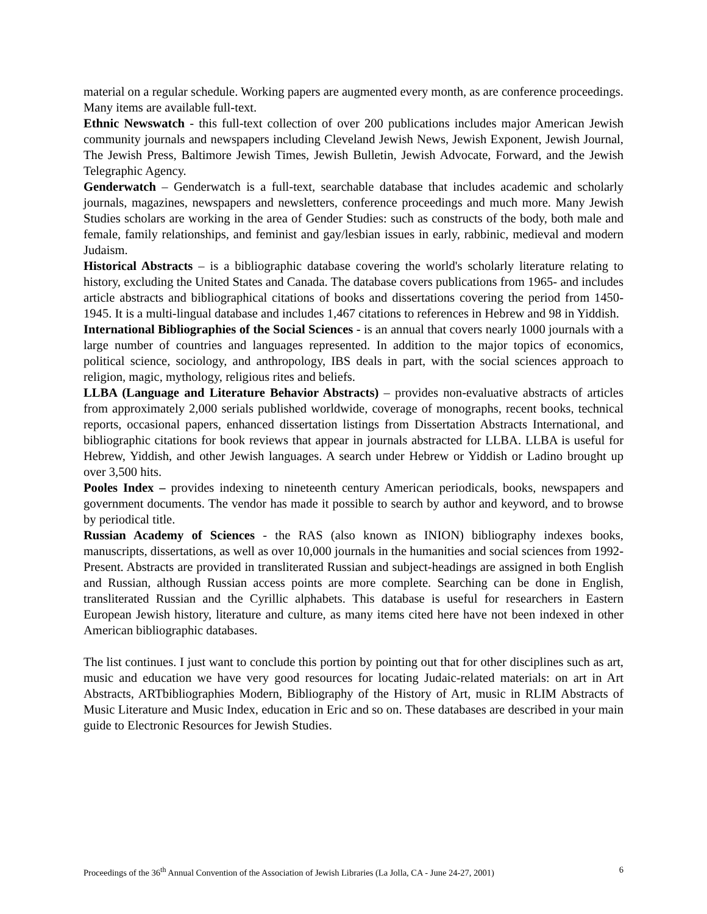material on a regular schedule. Working papers are augmented every month, as are conference proceedings. Many items are available full-text.
Ethnic Newswatch - this full-text collection of over 200 publications includes major American Jewish community journals and newspapers including Cleveland Jewish News, Jewish Exponent, Jewish Journal, The Jewish Press, Baltimore Jewish Times, Jewish Bulletin, Jewish Advocate, Forward, and the Jewish Telegraphic Agency.
Genderwatch – Genderwatch is a full-text, searchable database that includes academic and scholarly journals, magazines, newspapers and newsletters, conference proceedings and much more. Many Jewish Studies scholars are working in the area of Gender Studies: such as constructs of the body, both male and female, family relationships, and feminist and gay/lesbian issues in early, rabbinic, medieval and modern Judaism.
Historical Abstracts – is a bibliographic database covering the world's scholarly literature relating to history, excluding the United States and Canada. The database covers publications from 1965- and includes article abstracts and bibliographical citations of books and dissertations covering the period from 1450-1945. It is a multi-lingual database and includes 1,467 citations to references in Hebrew and 98 in Yiddish.
International Bibliographies of the Social Sciences - is an annual that covers nearly 1000 journals with a large number of countries and languages represented. In addition to the major topics of economics, political science, sociology, and anthropology, IBS deals in part, with the social sciences approach to religion, magic, mythology, religious rites and beliefs.
LLBA (Language and Literature Behavior Abstracts) – provides non-evaluative abstracts of articles from approximately 2,000 serials published worldwide, coverage of monographs, recent books, technical reports, occasional papers, enhanced dissertation listings from Dissertation Abstracts International, and bibliographic citations for book reviews that appear in journals abstracted for LLBA. LLBA is useful for Hebrew, Yiddish, and other Jewish languages. A search under Hebrew or Yiddish or Ladino brought up over 3,500 hits.
Pooles Index – provides indexing to nineteenth century American periodicals, books, newspapers and government documents. The vendor has made it possible to search by author and keyword, and to browse by periodical title.
Russian Academy of Sciences - the RAS (also known as INION) bibliography indexes books, manuscripts, dissertations, as well as over 10,000 journals in the humanities and social sciences from 1992-Present. Abstracts are provided in transliterated Russian and subject-headings are assigned in both English and Russian, although Russian access points are more complete. Searching can be done in English, transliterated Russian and the Cyrillic alphabets. This database is useful for researchers in Eastern European Jewish history, literature and culture, as many items cited here have not been indexed in other American bibliographic databases.
The list continues. I just want to conclude this portion by pointing out that for other disciplines such as art, music and education we have very good resources for locating Judaic-related materials: on art in Art Abstracts, ARTbibliographies Modern, Bibliography of the History of Art, music in RLIM Abstracts of Music Literature and Music Index, education in Eric and so on. These databases are described in your main guide to Electronic Resources for Jewish Studies.
Proceedings of the 36<sup>th</sup> Annual Convention of the Association of Jewish Libraries (La Jolla, CA - June 24-27, 2001) 6